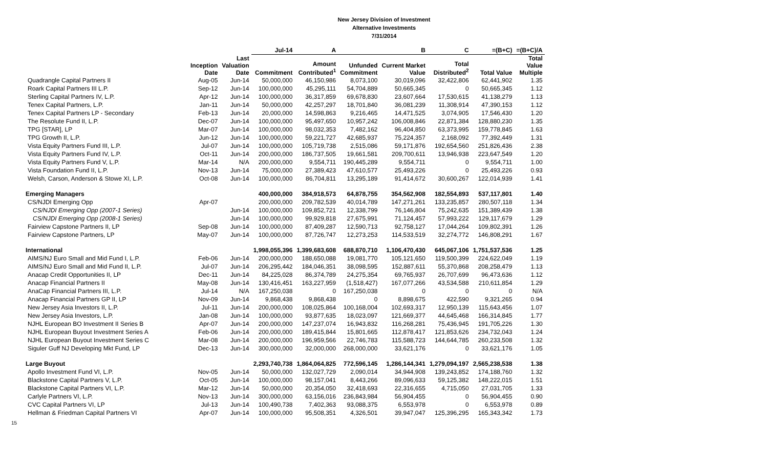New Jersey Division of Investment
Alternative Investments
7/31/2014
| | | | Jul-14 | A | | B | C | =(B+C) | =(B+C)/A |
| --- | --- | --- | --- | --- | --- | --- | --- | --- | --- |
| | Inception Date | Last Valuation Date | Commitment | Amount Contributed<sup>1</sup> | Unfunded Commitment | Current Market Value | Total Distributed<sup>2</sup> | Total Value | Total Value Multiple |
| Quadrangle Capital Partners II | Aug-05 | Jun-14 | 50,000,000 | 46,150,986 | 8,073,100 | 30,019,096 | 32,422,806 | 62,441,902 | 1.35 |
| Roark Capital Partners III L.P. | Sep-12 | Jun-14 | 100,000,000 | 45,295,111 | 54,704,889 | 50,665,345 | 0 | 50,665,345 | 1.12 |
| Sterling Capital Partners IV, L.P. | Apr-12 | Jun-14 | 100,000,000 | 36,317,859 | 69,678,830 | 23,607,664 | 17,530,615 | 41,138,279 | 1.13 |
| Tenex Capital Partners, L.P. | Jan-11 | Jun-14 | 50,000,000 | 42,257,297 | 18,701,840 | 36,081,239 | 11,308,914 | 47,390,153 | 1.12 |
| Tenex Capital Partners LP - Secondary | Feb-13 | Jun-14 | 20,000,000 | 14,598,863 | 9,216,465 | 14,471,525 | 3,074,905 | 17,546,430 | 1.20 |
| The Resolute Fund II, L.P. | Dec-07 | Jun-14 | 100,000,000 | 95,497,650 | 10,957,242 | 106,008,846 | 22,871,384 | 128,880,230 | 1.35 |
| TPG [STAR], LP | Mar-07 | Jun-14 | 100,000,000 | 98,032,353 | 7,482,162 | 96,404,850 | 63,373,995 | 159,778,845 | 1.63 |
| TPG Growth II, L.P. | Jun-12 | Jun-14 | 100,000,000 | 59,221,727 | 42,685,937 | 75,224,357 | 2,168,092 | 77,392,449 | 1.31 |
| Vista Equity Partners Fund III, L.P. | Jul-07 | Jun-14 | 100,000,000 | 105,719,738 | 2,515,086 | 59,171,876 | 192,654,560 | 251,826,436 | 2.38 |
| Vista Equity Partners Fund IV, L.P. | Oct-11 | Jun-14 | 200,000,000 | 186,737,505 | 19,661,581 | 209,700,611 | 13,946,938 | 223,647,549 | 1.20 |
| Vista Equity Partners Fund V, L.P. | Mar-14 | N/A | 200,000,000 | 9,554,711 | 190,445,289 | 9,554,711 | 0 | 9,554,711 | 1.00 |
| Vista Foundation Fund II, L.P. | Nov-13 | Jun-14 | 75,000,000 | 27,389,423 | 47,610,577 | 25,493,226 | 0 | 25,493,226 | 0.93 |
| Welsh, Carson, Anderson & Stowe XI, L.P. | Oct-08 | Jun-14 | 100,000,000 | 86,704,811 | 13,295,189 | 91,414,672 | 30,600,267 | 122,014,939 | 1.41 |
| Emerging Managers | | | 400,000,000 | 384,918,573 | 64,878,755 | 354,562,908 | 182,554,893 | 537,117,801 | 1.40 |
| CS/NJDI Emerging Opp | Apr-07 | | 200,000,000 | 209,782,539 | 40,014,789 | 147,271,261 | 133,235,857 | 280,507,118 | 1.34 |
| CS/NJDI Emerging Opp (2007-1 Series) | | Jun-14 | 100,000,000 | 109,852,721 | 12,338,799 | 76,146,804 | 75,242,635 | 151,389,439 | 1.38 |
| CS/NJDI Emerging Opp (2008-1 Series) | | Jun-14 | 100,000,000 | 99,929,818 | 27,675,991 | 71,124,457 | 57,993,222 | 129,117,679 | 1.29 |
| Fairview Capstone Partners II, LP | Sep-08 | Jun-14 | 100,000,000 | 87,409,287 | 12,590,713 | 92,758,127 | 17,044,264 | 109,802,391 | 1.26 |
| Fairview Capstone Partners, LP | May-07 | Jun-14 | 100,000,000 | 87,726,747 | 12,273,253 | 114,533,519 | 32,274,772 | 146,808,291 | 1.67 |
| International | | | 1,998,055,396 | 1,399,683,608 | 688,870,710 | 1,106,470,430 | 645,067,106 | 1,751,537,536 | 1.25 |
| AIMS/NJ Euro Small and Mid Fund I, L.P. | Feb-06 | Jun-14 | 200,000,000 | 188,650,088 | 19,081,770 | 105,121,650 | 119,500,399 | 224,622,049 | 1.19 |
| AIMS/NJ Euro Small and Mid Fund II, L.P. | Jul-07 | Jun-14 | 206,295,442 | 184,046,351 | 38,098,595 | 152,887,611 | 55,370,868 | 208,258,479 | 1.13 |
| Anacap Credit Opportunities II, LP | Dec-11 | Jun-14 | 84,225,028 | 86,374,789 | 24,275,354 | 69,765,937 | 26,707,699 | 96,473,636 | 1.12 |
| Anacap Financial Partners II | May-08 | Jun-14 | 130,416,451 | 163,227,959 | (1,518,427) | 167,077,266 | 43,534,588 | 210,611,854 | 1.29 |
| AnaCap Financial Partners III, L.P. | Jul-14 | N/A | 167,250,038 | 0 | 167,250,038 | 0 | 0 | 0 | N/A |
| Anacap Financial Partners GP II, LP | Nov-09 | Jun-14 | 9,868,438 | 9,868,438 | 0 | 8,898,675 | 422,590 | 9,321,265 | 0.94 |
| New Jersey Asia Investors II, L.P. | Jul-11 | Jun-14 | 200,000,000 | 108,025,864 | 100,168,004 | 102,693,317 | 12,950,139 | 115,643,456 | 1.07 |
| New Jersey Asia Investors, L.P. | Jan-08 | Jun-14 | 100,000,000 | 93,877,635 | 18,023,097 | 121,669,377 | 44,645,468 | 166,314,845 | 1.77 |
| NJHL European BO Investment II Series B | Apr-07 | Jun-14 | 200,000,000 | 147,237,074 | 16,943,832 | 116,268,281 | 75,436,945 | 191,705,226 | 1.30 |
| NJHL European Buyout Investment Series A | Feb-06 | Jun-14 | 200,000,000 | 189,415,844 | 15,801,665 | 112,878,417 | 121,853,626 | 234,732,043 | 1.24 |
| NJHL European Buyout Investment Series C | Mar-08 | Jun-14 | 200,000,000 | 196,959,566 | 22,746,783 | 115,588,723 | 144,644,785 | 260,233,508 | 1.32 |
| Siguler Guff NJ Developing Mkt Fund, LP | Dec-13 | Jun-14 | 300,000,000 | 32,000,000 | 268,000,000 | 33,621,176 | 0 | 33,621,176 | 1.05 |
| Large Buyout | | | 2,293,740,738 | 1,864,064,825 | 772,596,145 | 1,286,144,341 | 1,279,094,197 | 2,565,238,538 | 1.38 |
| Apollo Investment Fund VI, L.P. | Nov-05 | Jun-14 | 50,000,000 | 132,027,729 | 2,090,014 | 34,944,908 | 139,243,852 | 174,188,760 | 1.32 |
| Blackstone Capital Partners V, L.P. | Oct-05 | Jun-14 | 100,000,000 | 98,157,041 | 8,443,266 | 89,096,633 | 59,125,382 | 148,222,015 | 1.51 |
| Blackstone Capital Partners VI, L.P. | Mar-12 | Jun-14 | 50,000,000 | 20,354,050 | 32,418,693 | 22,316,655 | 4,715,050 | 27,031,705 | 1.33 |
| Carlyle Partners VI, L.P. | Nov-13 | Jun-14 | 300,000,000 | 63,156,016 | 236,843,984 | 56,904,455 | 0 | 56,904,455 | 0.90 |
| CVC Capital Partners VI, LP | Jul-13 | Jun-14 | 100,490,738 | 7,402,363 | 93,088,375 | 6,553,978 | 0 | 6,553,978 | 0.89 |
| Hellman & Friedman Capital Partners VI | Apr-07 | Jun-14 | 100,000,000 | 95,508,351 | 4,326,501 | 39,947,047 | 125,396,295 | 165,343,342 | 1.73 |
15